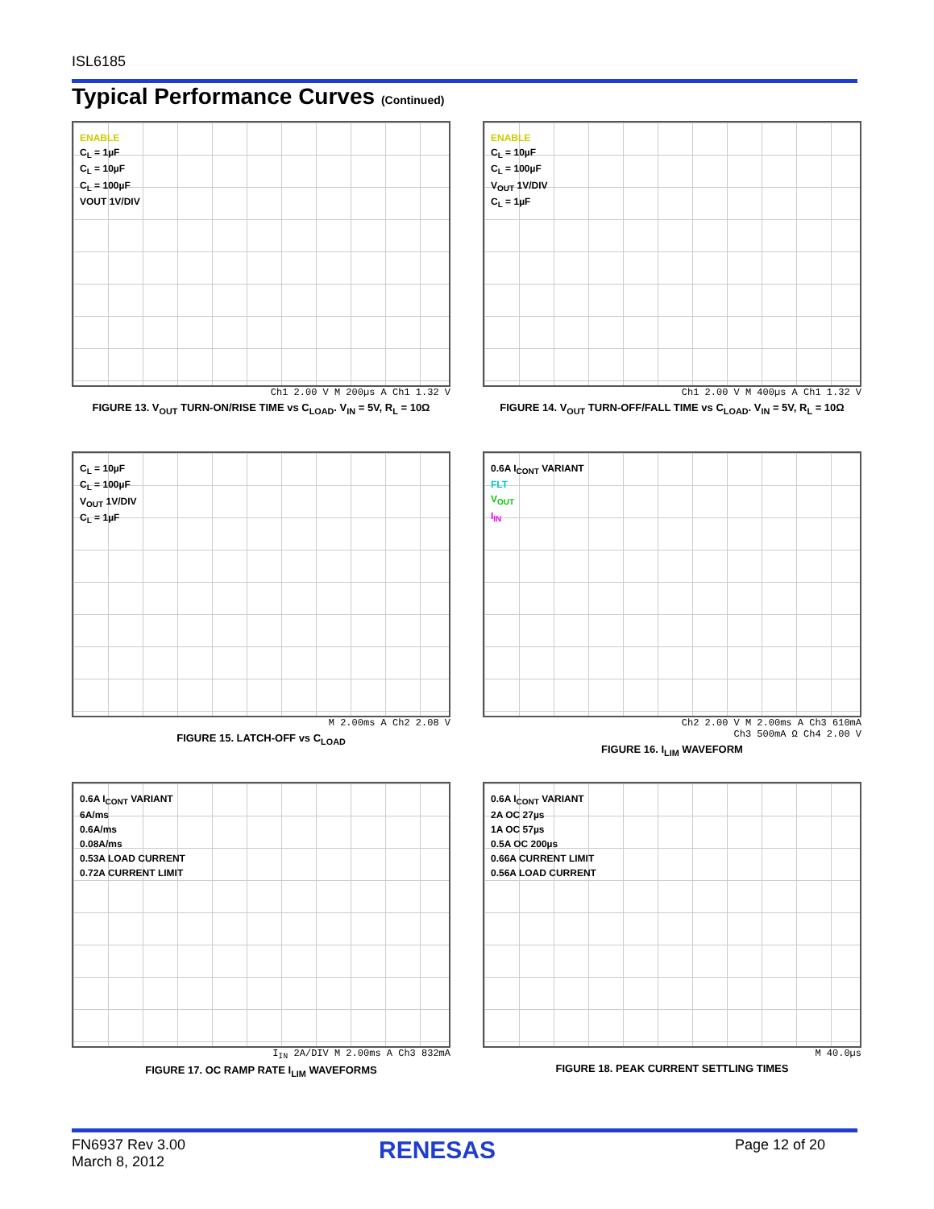ISL6185
Typical Performance Curves (Continued)
ENABLE
C<sub>L</sub> = 1µF
C<sub>L</sub> = 10µF
C<sub>L</sub> = 100µF
VOUT 1V/DIV
Ch1 2.00 V M 200µs A Ch1 1.32 V
FIGURE 13. V<sub>OUT</sub> TURN-ON/RISE TIME vs C<sub>LOAD</sub>. V<sub>IN</sub> = 5V, R<sub>L</sub> = 10Ω
ENABLE
C<sub>L</sub> = 10µF
C<sub>L</sub> = 100µF
V<sub>OUT</sub> 1V/DIV
C<sub>L</sub> = 1µF
Ch1 2.00 V M 400µs A Ch1 1.32 V
FIGURE 14. V<sub>OUT</sub> TURN-OFF/FALL TIME vs C<sub>LOAD</sub>. V<sub>IN</sub> = 5V, R<sub>L</sub> = 10Ω
C<sub>L</sub> = 10µF
C<sub>L</sub> = 100µF
V<sub>OUT</sub> 1V/DIV
C<sub>L</sub> = 1µF
M 2.00ms A Ch2 2.08 V
FIGURE 15. LATCH-OFF vs C<sub>LOAD</sub>
0.6A I<sub>CONT</sub> VARIANT
FLT
V<sub>OUT</sub>
I<sub>IN</sub>
Ch2 2.00 V M 2.00ms A Ch3 610mA
Ch3 500mA Ω Ch4 2.00 V
FIGURE 16. I<sub>LIM</sub> WAVEFORM
0.6A I<sub>CONT</sub> VARIANT
6A/ms
0.6A/ms
0.08A/ms
0.53A LOAD CURRENT
0.72A CURRENT LIMIT
I<sub>IN</sub> 2A/DIV M 2.00ms A Ch3 832mA
FIGURE 17. OC RAMP RATE I<sub>LIM</sub> WAVEFORMS
0.6A I<sub>CONT</sub> VARIANT
2A OC 27µs
1A OC 57µs
0.5A OC 200µs
0.66A CURRENT LIMIT
0.56A LOAD CURRENT
M 40.0µs
FIGURE 18. PEAK CURRENT SETTLING TIMES
FN6937 Rev 3.00
March 8, 2012
RENESAS Page 12 of 20